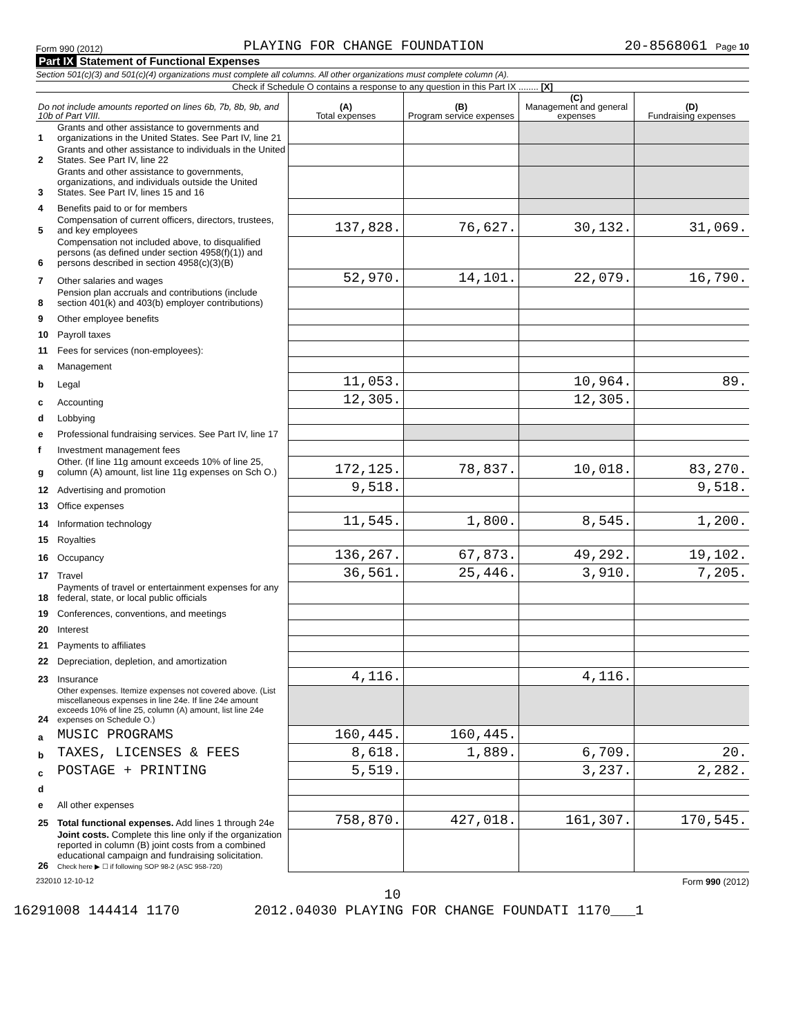Form 990 (2012) PLAYING FOR CHANGE FOUNDATION 20-8568061 Page 10
Part IX Statement of Functional Expenses
Section 501(c)(3) and 501(c)(4) organizations must complete all columns. All other organizations must complete column (A).
Check if Schedule O contains a response to any question in this Part IX ........ [X]
| Do not include amounts reported on lines 6b, 7b, 8b, 9b, and 10b of Part VIII. | | (A) Total expenses | (B) Program service expenses | (C) Management and general expenses | (D) Fundraising expenses |
| --- | --- | --- | --- | --- | --- |
| 1 | Grants and other assistance to governments and organizations in the United States. See Part IV, line 21 | | | | |
| 2 | Grants and other assistance to individuals in the United States. See Part IV, line 22 | | | | |
| 3 | Grants and other assistance to governments, organizations, and individuals outside the United States. See Part IV, lines 15 and 16 | | | | |
| 4 | Benefits paid to or for members | | | | |
| 5 | Compensation of current officers, directors, trustees, and key employees | 137,828. | 76,627. | 30,132. | 31,069. |
| 6 | Compensation not included above, to disqualified persons (as defined under section 4958(f)(1)) and persons described in section 4958(c)(3)(B) | | | | |
| 7 | Other salaries and wages | 52,970. | 14,101. | 22,079. | 16,790. |
| 8 | Pension plan accruals and contributions (include section 401(k) and 403(b) employer contributions) | | | | |
| 9 | Other employee benefits | | | | |
| 10 | Payroll taxes | | | | |
| 11 | Fees for services (non-employees): | | | | |
| a | Management | | | | |
| b | Legal | 11,053. | | 10,964. | 89. |
| c | Accounting | 12,305. | | 12,305. | |
| d | Lobbying | | | | |
| e | Professional fundraising services. See Part IV, line 17 | | | | |
| f | Investment management fees | | | | |
| g | Other. (If line 11g amount exceeds 10% of line 25, column (A) amount, list line 11g expenses on Sch O.) | 172,125. | 78,837. | 10,018. | 83,270. |
| 12 | Advertising and promotion | 9,518. | | | 9,518. |
| 13 | Office expenses | | | | |
| 14 | Information technology | 11,545. | 1,800. | 8,545. | 1,200. |
| 15 | Royalties | | | | |
| 16 | Occupancy | 136,267. | 67,873. | 49,292. | 19,102. |
| 17 | Travel | 36,561. | 25,446. | 3,910. | 7,205. |
| 18 | Payments of travel or entertainment expenses for any federal, state, or local public officials | | | | |
| 19 | Conferences, conventions, and meetings | | | | |
| 20 | Interest | | | | |
| 21 | Payments to affiliates | | | | |
| 22 | Depreciation, depletion, and amortization | | | | |
| 23 | Insurance | 4,116. | | 4,116. | |
| 24 | Other expenses. Itemize expenses not covered above. (List miscellaneous expenses in line 24e. If line 24e amount exceeds 10% of line 25, column (A) amount, list line 24e expenses on Schedule O.) | | | | |
| a | MUSIC PROGRAMS | 160,445. | 160,445. | | |
| b | TAXES, LICENSES & FEES | 8,618. | 1,889. | 6,709. | 20. |
| c | POSTAGE + PRINTING | 5,519. | | 3,237. | 2,282. |
| d | | | | | |
| e | All other expenses | | | | |
| 25 | Total functional expenses. Add lines 1 through 24e | 758,870. | 427,018. | 161,307. | 170,545. |
| 26 | Joint costs. Complete this line only if the organization reported in column (B) joint costs from a combined educational campaign and fundraising solicitation. Check here ▶ ☐ if following SOP 98-2 (ASC 958-720) | | | | |
232010 12-10-12 Form 990 (2012)
10
16291008 144414 1170 2012.04030 PLAYING FOR CHANGE FOUNDATI 1170___1